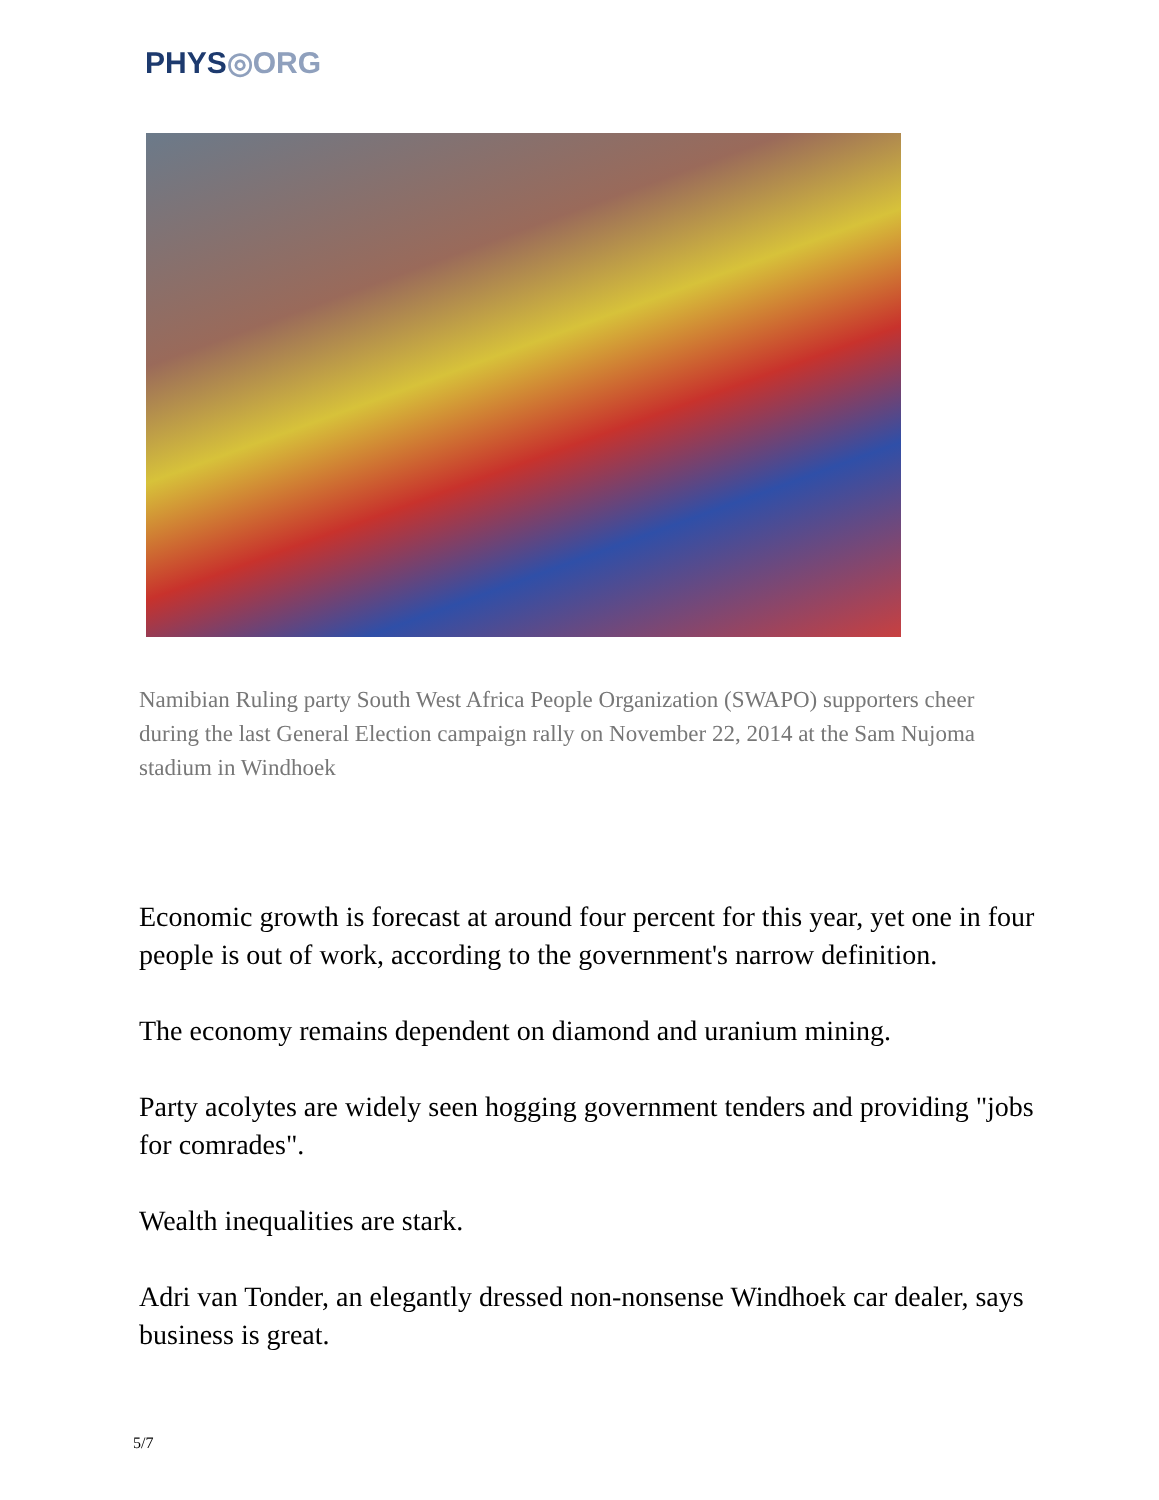PHYS◎ORG
Namibian Ruling party South West Africa People Organization (SWAPO) supporters cheer during the last General Election campaign rally on November 22, 2014 at the Sam Nujoma stadium in Windhoek
Economic growth is forecast at around four percent for this year, yet one in four people is out of work, according to the government's narrow definition.
The economy remains dependent on diamond and uranium mining.
Party acolytes are widely seen hogging government tenders and providing "jobs for comrades".
Wealth inequalities are stark.
Adri van Tonder, an elegantly dressed non-nonsense Windhoek car dealer, says business is great.
5/7